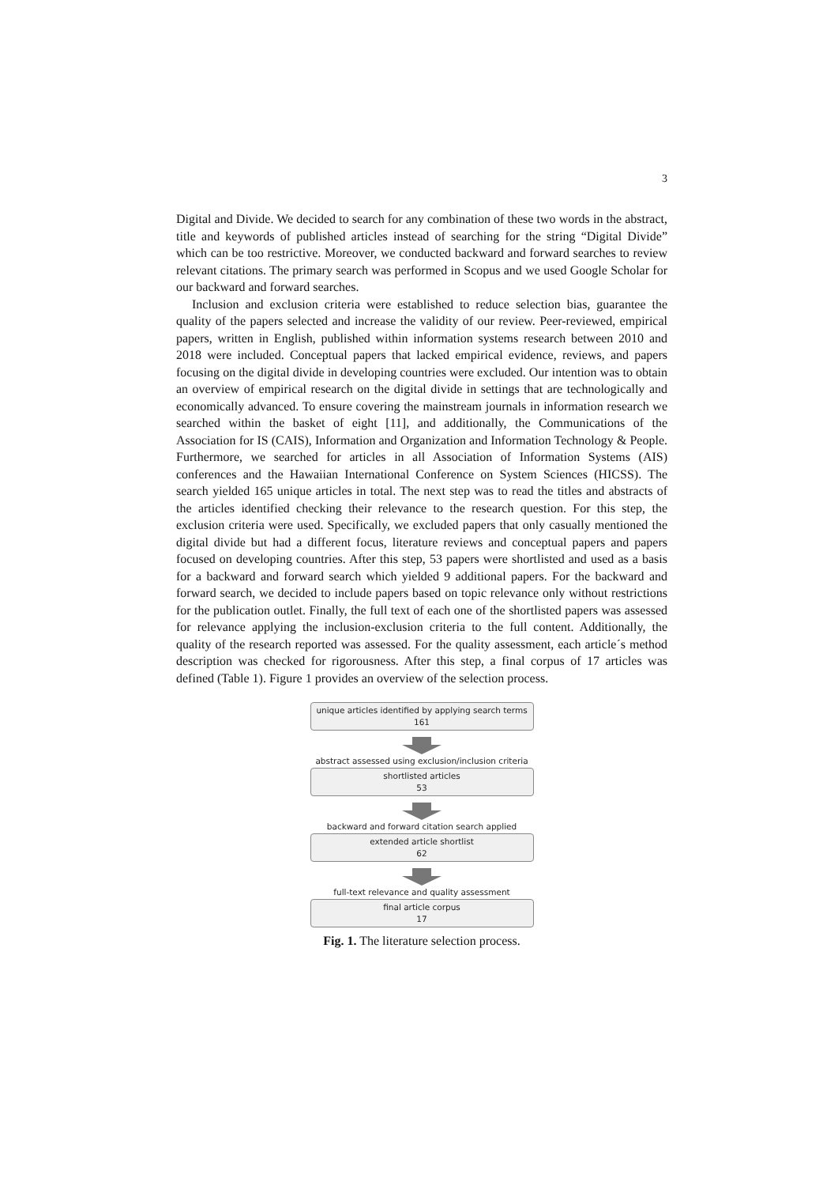3
Digital and Divide. We decided to search for any combination of these two words in the abstract, title and keywords of published articles instead of searching for the string “Digital Divide” which can be too restrictive. Moreover, we conducted backward and forward searches to review relevant citations. The primary search was performed in Scopus and we used Google Scholar for our backward and forward searches.
Inclusion and exclusion criteria were established to reduce selection bias, guarantee the quality of the papers selected and increase the validity of our review. Peer-reviewed, empirical papers, written in English, published within information systems research between 2010 and 2018 were included. Conceptual papers that lacked empirical evidence, reviews, and papers focusing on the digital divide in developing countries were excluded. Our intention was to obtain an overview of empirical research on the digital divide in settings that are technologically and economically advanced. To ensure covering the mainstream journals in information research we searched within the basket of eight [11], and additionally, the Communications of the Association for IS (CAIS), Information and Organization and Information Technology & People. Furthermore, we searched for articles in all Association of Information Systems (AIS) conferences and the Hawaiian International Conference on System Sciences (HICSS). The search yielded 165 unique articles in total. The next step was to read the titles and abstracts of the articles identified checking their relevance to the research question. For this step, the exclusion criteria were used. Specifically, we excluded papers that only casually mentioned the digital divide but had a different focus, literature reviews and conceptual papers and papers focused on developing countries. After this step, 53 papers were shortlisted and used as a basis for a backward and forward search which yielded 9 additional papers. For the backward and forward search, we decided to include papers based on topic relevance only without restrictions for the publication outlet. Finally, the full text of each one of the shortlisted papers was assessed for relevance applying the inclusion-exclusion criteria to the full content. Additionally, the quality of the research reported was assessed. For the quality assessment, each article´s method description was checked for rigorousness. After this step, a final corpus of 17 articles was defined (Table 1). Figure 1 provides an overview of the selection process.
unique articles identified by applying search terms
161
abstract assessed using exclusion/inclusion criteria
shortlisted articles
53
backward and forward citation search applied
extended article shortlist
62
full-text relevance and quality assessment
final article corpus
17
Fig. 1. The literature selection process.